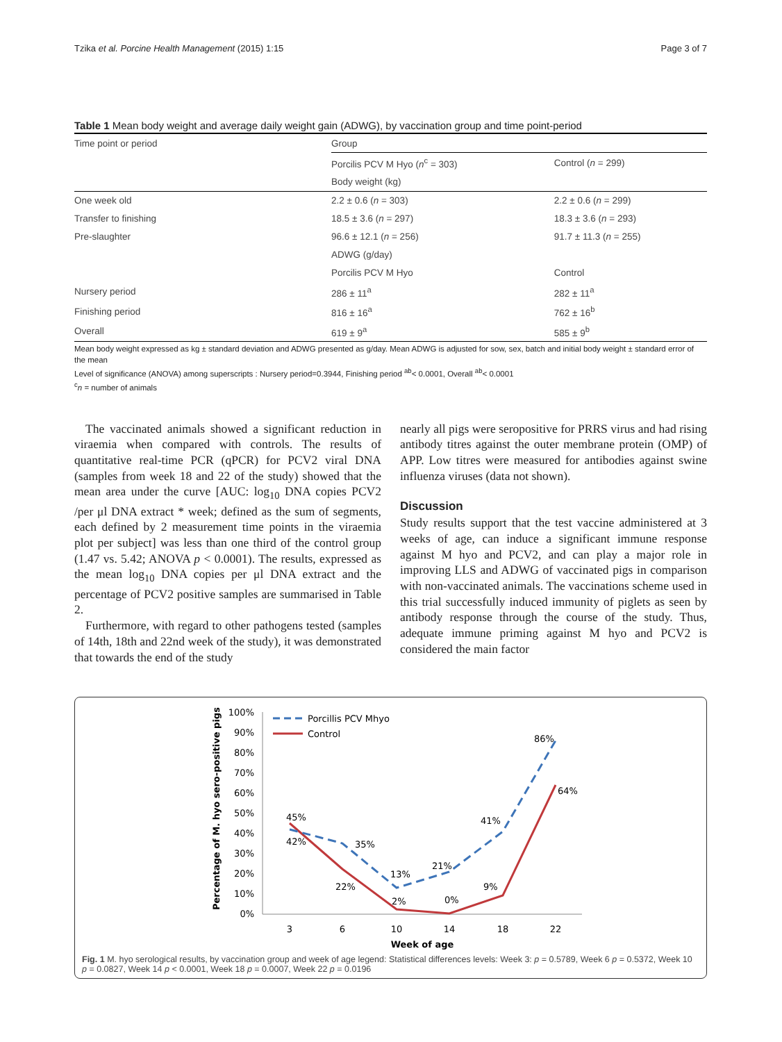Tzika et al. Porcine Health Management (2015) 1:15 Page 3 of 7
Table 1 Mean body weight and average daily weight gain (ADWG), by vaccination group and time point-period
| Time point or period | Group | |
| | Porcilis PCV M Hyo ( n<sup>c</sup> = 303) | Control ( n = 299) |
| | Body weight (kg) | |
| One week old | 2.2 ± 0.6 ( n = 303) | 2.2 ± 0.6 ( n = 299) |
| Transfer to finishing | 18.5 ± 3.6 ( n = 297) | 18.3 ± 3.6 ( n = 293) |
| Pre-slaughter | 96.6 ± 12.1 ( n = 256) | 91.7 ± 11.3 ( n = 255) |
| | ADWG (g/day) | |
| | Porcilis PCV M Hyo | Control |
| Nursery period | 286 ± 11<sup>a</sup> | 282 ± 11<sup>a</sup> |
| Finishing period | 816 ± 16<sup>a</sup> | 762 ± 16<sup>b</sup> |
| Overall | 619 ± 9<sup>a</sup> | 585 ± 9<sup>b</sup> |
Mean body weight expressed as kg ± standard deviation and ADWG presented as g/day. Mean ADWG is adjusted for sow, sex, batch and initial body weight ± standard error of the mean
Level of significance (ANOVA) among superscripts : Nursery period=0.3944, Finishing period <sup>ab</sup>< 0.0001, Overall <sup>ab</sup>< 0.0001
<sup>c</sup> n = number of animals
The vaccinated animals showed a significant reduction in viraemia when compared with controls. The results of quantitative real-time PCR (qPCR) for PCV2 viral DNA (samples from week 18 and 22 of the study) showed that the mean area under the curve [AUC: log<sub>10</sub> DNA copies PCV2 /per μl DNA extract * week; defined as the sum of segments, each defined by 2 measurement time points in the viraemia plot per subject] was less than one third of the control group (1.47 vs. 5.42; ANOVA p < 0.0001). The results, expressed as the mean log<sub>10</sub> DNA copies per μl DNA extract and the percentage of PCV2 positive samples are summarised in Table 2.
Furthermore, with regard to other pathogens tested (samples of 14th, 18th and 22nd week of the study), it was demonstrated that towards the end of the study
nearly all pigs were seropositive for PRRS virus and had rising antibody titres against the outer membrane protein (OMP) of APP. Low titres were measured for antibodies against swine influenza viruses (data not shown).
Discussion
Study results support that the test vaccine administered at 3 weeks of age, can induce a significant immune response against M hyo and PCV2, and can play a major role in improving LLS and ADWG of vaccinated pigs in comparison with non-vaccinated animals. The vaccinations scheme used in this trial successfully induced immunity of piglets as seen by antibody response through the course of the study. Thus, adequate immune priming against M hyo and PCV2 is considered the main factor
Percentage of M. hyo sero-positive pigs
100%
90%
80%
70%
60%
50%
40%
30%
20%
10%
0%
3
6
10
14
18
22
Week of age
45%
42%
35%
22%
13%
2%
21%
0%
41%
9%
86%
64%
Porcillis PCV Mhyo
Control
Fig. 1 M. hyo serological results, by vaccination group and week of age legend: Statistical differences levels: Week 3: p = 0.5789, Week 6 p = 0.5372, Week 10 p = 0.0827, Week 14 p < 0.0001, Week 18 p = 0.0007, Week 22 p = 0.0196